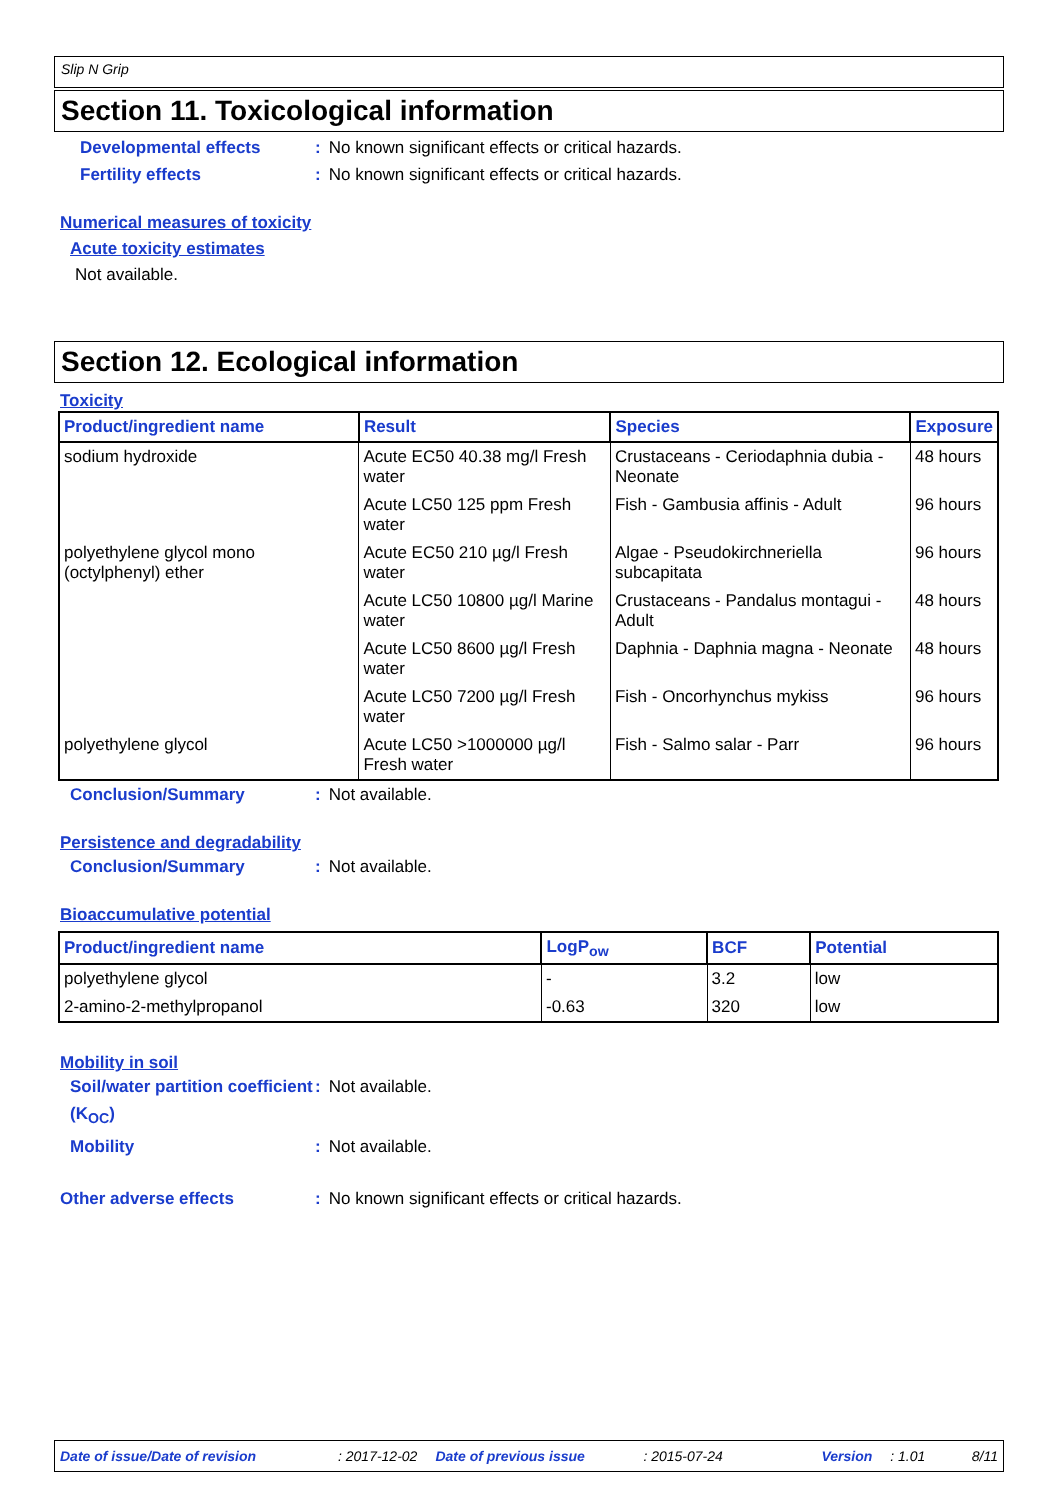Slip N Grip
Section 11. Toxicological information
Developmental effects: No known significant effects or critical hazards.
Fertility effects: No known significant effects or critical hazards.
Numerical measures of toxicity
Acute toxicity estimates
Not available.
Section 12. Ecological information
Toxicity
| Product/ingredient name | Result | Species | Exposure |
| --- | --- | --- | --- |
| sodium hydroxide | Acute EC50 40.38 mg/l Fresh water | Crustaceans - Ceriodaphnia dubia - Neonate | 48 hours |
| | Acute LC50 125 ppm Fresh water | Fish - Gambusia affinis - Adult | 96 hours |
| polyethylene glycol mono (octylphenyl) ether | Acute EC50 210 µg/l Fresh water | Algae - Pseudokirchneriella subcapitata | 96 hours |
| | Acute LC50 10800 µg/l Marine water | Crustaceans - Pandalus montagui - Adult | 48 hours |
| | Acute LC50 8600 µg/l Fresh water | Daphnia - Daphnia magna - Neonate | 48 hours |
| | Acute LC50 7200 µg/l Fresh water | Fish - Oncorhynchus mykiss | 96 hours |
| polyethylene glycol | Acute LC50 >1000000 µg/l Fresh water | Fish - Salmo salar - Parr | 96 hours |
Conclusion/Summary: Not available.
Persistence and degradability
Conclusion/Summary: Not available.
Bioaccumulative potential
| Product/ingredient name | LogP<sub>ow</sub> | BCF | Potential |
| --- | --- | --- | --- |
| polyethylene glycol | - | 3.2 | low |
| 2-amino-2-methylpropanol | -0.63 | 320 | low |
Mobility in soil
Soil/water partition coefficient (K<sub>OC</sub>): Not available.
Mobility: Not available.
Other adverse effects: No known significant effects or critical hazards.
Date of issue/Date of revision: 2017-12-02 Date of previous issue: 2015-07-24 Version: 1.01 8/11